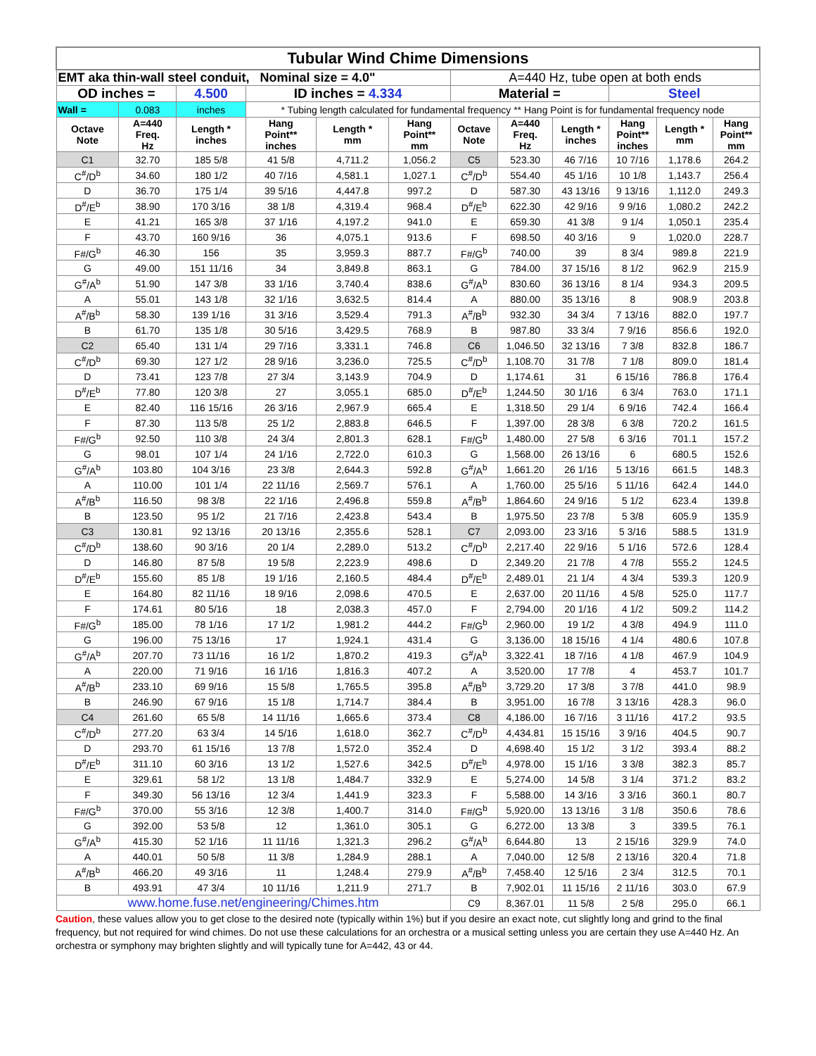| Tubular Wind Chime Dimensions | | | | | | | | | | | |
| EMT aka thin-wall steel conduit, Nominal size = 4.0" | | | | | | A=440 Hz, tube open at both ends | | | | | |
| OD inches = | | 4.500 | ID inches = 4.334 | | | Material = | | | Steel | | |
| Wall = | 0.083 | inches | * Tubing length calculated for fundamental frequency ** Hang Point is for fundamental frequency node | | | | | | | | |
| Octave Note | A=440 Freq. Hz | Length * inches | Hang Point** inches | Length * mm | Hang Point** mm | Octave Note | A=440 Freq. Hz | Length * inches | Hang Point** inches | Length * mm | Hang Point** mm |
| C1 | 32.70 | 185 5/8 | 41 5/8 | 4,711.2 | 1,056.2 | C5 | 523.30 | 46 7/16 | 10 7/16 | 1,178.6 | 264.2 |
| C<sup>#</sup>/D<sup>b</sup> | 34.60 | 180 1/2 | 40 7/16 | 4,581.1 | 1,027.1 | C<sup>#</sup>/D<sup>b</sup> | 554.40 | 45 1/16 | 10 1/8 | 1,143.7 | 256.4 |
| D | 36.70 | 175 1/4 | 39 5/16 | 4,447.8 | 997.2 | D | 587.30 | 43 13/16 | 9 13/16 | 1,112.0 | 249.3 |
| D<sup>#</sup>/E<sup>b</sup> | 38.90 | 170 3/16 | 38 1/8 | 4,319.4 | 968.4 | D<sup>#</sup>/E<sup>b</sup> | 622.30 | 42 9/16 | 9 9/16 | 1,080.2 | 242.2 |
| E | 41.21 | 165 3/8 | 37 1/16 | 4,197.2 | 941.0 | E | 659.30 | 41 3/8 | 9 1/4 | 1,050.1 | 235.4 |
| F | 43.70 | 160 9/16 | 36 | 4,075.1 | 913.6 | F | 698.50 | 40 3/16 | 9 | 1,020.0 | 228.7 |
| F#/G<sup>b</sup> | 46.30 | 156 | 35 | 3,959.3 | 887.7 | F#/G<sup>b</sup> | 740.00 | 39 | 8 3/4 | 989.8 | 221.9 |
| G | 49.00 | 151 11/16 | 34 | 3,849.8 | 863.1 | G | 784.00 | 37 15/16 | 8 1/2 | 962.9 | 215.9 |
| G<sup>#</sup>/A<sup>b</sup> | 51.90 | 147 3/8 | 33 1/16 | 3,740.4 | 838.6 | G<sup>#</sup>/A<sup>b</sup> | 830.60 | 36 13/16 | 8 1/4 | 934.3 | 209.5 |
| A | 55.01 | 143 1/8 | 32 1/16 | 3,632.5 | 814.4 | A | 880.00 | 35 13/16 | 8 | 908.9 | 203.8 |
| A<sup>#</sup>/B<sup>b</sup> | 58.30 | 139 1/16 | 31 3/16 | 3,529.4 | 791.3 | A<sup>#</sup>/B<sup>b</sup> | 932.30 | 34 3/4 | 7 13/16 | 882.0 | 197.7 |
| B | 61.70 | 135 1/8 | 30 5/16 | 3,429.5 | 768.9 | B | 987.80 | 33 3/4 | 7 9/16 | 856.6 | 192.0 |
| C2 | 65.40 | 131 1/4 | 29 7/16 | 3,331.1 | 746.8 | C6 | 1,046.50 | 32 13/16 | 7 3/8 | 832.8 | 186.7 |
| C<sup>#</sup>/D<sup>b</sup> | 69.30 | 127 1/2 | 28 9/16 | 3,236.0 | 725.5 | C<sup>#</sup>/D<sup>b</sup> | 1,108.70 | 31 7/8 | 7 1/8 | 809.0 | 181.4 |
| D | 73.41 | 123 7/8 | 27 3/4 | 3,143.9 | 704.9 | D | 1,174.61 | 31 | 6 15/16 | 786.8 | 176.4 |
| D<sup>#</sup>/E<sup>b</sup> | 77.80 | 120 3/8 | 27 | 3,055.1 | 685.0 | D<sup>#</sup>/E<sup>b</sup> | 1,244.50 | 30 1/16 | 6 3/4 | 763.0 | 171.1 |
| E | 82.40 | 116 15/16 | 26 3/16 | 2,967.9 | 665.4 | E | 1,318.50 | 29 1/4 | 6 9/16 | 742.4 | 166.4 |
| F | 87.30 | 113 5/8 | 25 1/2 | 2,883.8 | 646.5 | F | 1,397.00 | 28 3/8 | 6 3/8 | 720.2 | 161.5 |
| F#/G<sup>b</sup> | 92.50 | 110 3/8 | 24 3/4 | 2,801.3 | 628.1 | F#/G<sup>b</sup> | 1,480.00 | 27 5/8 | 6 3/16 | 701.1 | 157.2 |
| G | 98.01 | 107 1/4 | 24 1/16 | 2,722.0 | 610.3 | G | 1,568.00 | 26 13/16 | 6 | 680.5 | 152.6 |
| G<sup>#</sup>/A<sup>b</sup> | 103.80 | 104 3/16 | 23 3/8 | 2,644.3 | 592.8 | G<sup>#</sup>/A<sup>b</sup> | 1,661.20 | 26 1/16 | 5 13/16 | 661.5 | 148.3 |
| A | 110.00 | 101 1/4 | 22 11/16 | 2,569.7 | 576.1 | A | 1,760.00 | 25 5/16 | 5 11/16 | 642.4 | 144.0 |
| A<sup>#</sup>/B<sup>b</sup> | 116.50 | 98 3/8 | 22 1/16 | 2,496.8 | 559.8 | A<sup>#</sup>/B<sup>b</sup> | 1,864.60 | 24 9/16 | 5 1/2 | 623.4 | 139.8 |
| B | 123.50 | 95 1/2 | 21 7/16 | 2,423.8 | 543.4 | B | 1,975.50 | 23 7/8 | 5 3/8 | 605.9 | 135.9 |
| C3 | 130.81 | 92 13/16 | 20 13/16 | 2,355.6 | 528.1 | C7 | 2,093.00 | 23 3/16 | 5 3/16 | 588.5 | 131.9 |
| C<sup>#</sup>/D<sup>b</sup> | 138.60 | 90 3/16 | 20 1/4 | 2,289.0 | 513.2 | C<sup>#</sup>/D<sup>b</sup> | 2,217.40 | 22 9/16 | 5 1/16 | 572.6 | 128.4 |
| D | 146.80 | 87 5/8 | 19 5/8 | 2,223.9 | 498.6 | D | 2,349.20 | 21 7/8 | 4 7/8 | 555.2 | 124.5 |
| D<sup>#</sup>/E<sup>b</sup> | 155.60 | 85 1/8 | 19 1/16 | 2,160.5 | 484.4 | D<sup>#</sup>/E<sup>b</sup> | 2,489.01 | 21 1/4 | 4 3/4 | 539.3 | 120.9 |
| E | 164.80 | 82 11/16 | 18 9/16 | 2,098.6 | 470.5 | E | 2,637.00 | 20 11/16 | 4 5/8 | 525.0 | 117.7 |
| F | 174.61 | 80 5/16 | 18 | 2,038.3 | 457.0 | F | 2,794.00 | 20 1/16 | 4 1/2 | 509.2 | 114.2 |
| F#/G<sup>b</sup> | 185.00 | 78 1/16 | 17 1/2 | 1,981.2 | 444.2 | F#/G<sup>b</sup> | 2,960.00 | 19 1/2 | 4 3/8 | 494.9 | 111.0 |
| G | 196.00 | 75 13/16 | 17 | 1,924.1 | 431.4 | G | 3,136.00 | 18 15/16 | 4 1/4 | 480.6 | 107.8 |
| G<sup>#</sup>/A<sup>b</sup> | 207.70 | 73 11/16 | 16 1/2 | 1,870.2 | 419.3 | G<sup>#</sup>/A<sup>b</sup> | 3,322.41 | 18 7/16 | 4 1/8 | 467.9 | 104.9 |
| A | 220.00 | 71 9/16 | 16 1/16 | 1,816.3 | 407.2 | A | 3,520.00 | 17 7/8 | 4 | 453.7 | 101.7 |
| A<sup>#</sup>/B<sup>b</sup> | 233.10 | 69 9/16 | 15 5/8 | 1,765.5 | 395.8 | A<sup>#</sup>/B<sup>b</sup> | 3,729.20 | 17 3/8 | 3 7/8 | 441.0 | 98.9 |
| B | 246.90 | 67 9/16 | 15 1/8 | 1,714.7 | 384.4 | B | 3,951.00 | 16 7/8 | 3 13/16 | 428.3 | 96.0 |
| C4 | 261.60 | 65 5/8 | 14 11/16 | 1,665.6 | 373.4 | C8 | 4,186.00 | 16 7/16 | 3 11/16 | 417.2 | 93.5 |
| C<sup>#</sup>/D<sup>b</sup> | 277.20 | 63 3/4 | 14 5/16 | 1,618.0 | 362.7 | C<sup>#</sup>/D<sup>b</sup> | 4,434.81 | 15 15/16 | 3 9/16 | 404.5 | 90.7 |
| D | 293.70 | 61 15/16 | 13 7/8 | 1,572.0 | 352.4 | D | 4,698.40 | 15 1/2 | 3 1/2 | 393.4 | 88.2 |
| D<sup>#</sup>/E<sup>b</sup> | 311.10 | 60 3/16 | 13 1/2 | 1,527.6 | 342.5 | D<sup>#</sup>/E<sup>b</sup> | 4,978.00 | 15 1/16 | 3 3/8 | 382.3 | 85.7 |
| E | 329.61 | 58 1/2 | 13 1/8 | 1,484.7 | 332.9 | E | 5,274.00 | 14 5/8 | 3 1/4 | 371.2 | 83.2 |
| F | 349.30 | 56 13/16 | 12 3/4 | 1,441.9 | 323.3 | F | 5,588.00 | 14 3/16 | 3 3/16 | 360.1 | 80.7 |
| F#/G<sup>b</sup> | 370.00 | 55 3/16 | 12 3/8 | 1,400.7 | 314.0 | F#/G<sup>b</sup> | 5,920.00 | 13 13/16 | 3 1/8 | 350.6 | 78.6 |
| G | 392.00 | 53 5/8 | 12 | 1,361.0 | 305.1 | G | 6,272.00 | 13 3/8 | 3 | 339.5 | 76.1 |
| G<sup>#</sup>/A<sup>b</sup> | 415.30 | 52 1/16 | 11 11/16 | 1,321.3 | 296.2 | G<sup>#</sup>/A<sup>b</sup> | 6,644.80 | 13 | 2 15/16 | 329.9 | 74.0 |
| A | 440.01 | 50 5/8 | 11 3/8 | 1,284.9 | 288.1 | A | 7,040.00 | 12 5/8 | 2 13/16 | 320.4 | 71.8 |
| A<sup>#</sup>/B<sup>b</sup> | 466.20 | 49 3/16 | 11 | 1,248.4 | 279.9 | A<sup>#</sup>/B<sup>b</sup> | 7,458.40 | 12 5/16 | 2 3/4 | 312.5 | 70.1 |
| B | 493.91 | 47 3/4 | 10 11/16 | 1,211.9 | 271.7 | B | 7,902.01 | 11 15/16 | 2 11/16 | 303.0 | 67.9 |
| www.home.fuse.net/engineering/Chimes.htm | | | | | | C9 | 8,367.01 | 11 5/8 | 2 5/8 | 295.0 | 66.1 |
Caution, these values allow you to get close to the desired note (typically within 1%) but if you desire an exact note, cut slightly long and grind to the final frequency, but not required for wind chimes. Do not use these calculations for an orchestra or a musical setting unless you are certain they use A=440 Hz. An orchestra or symphony may brighten slightly and will typically tune for A=442, 43 or 44.